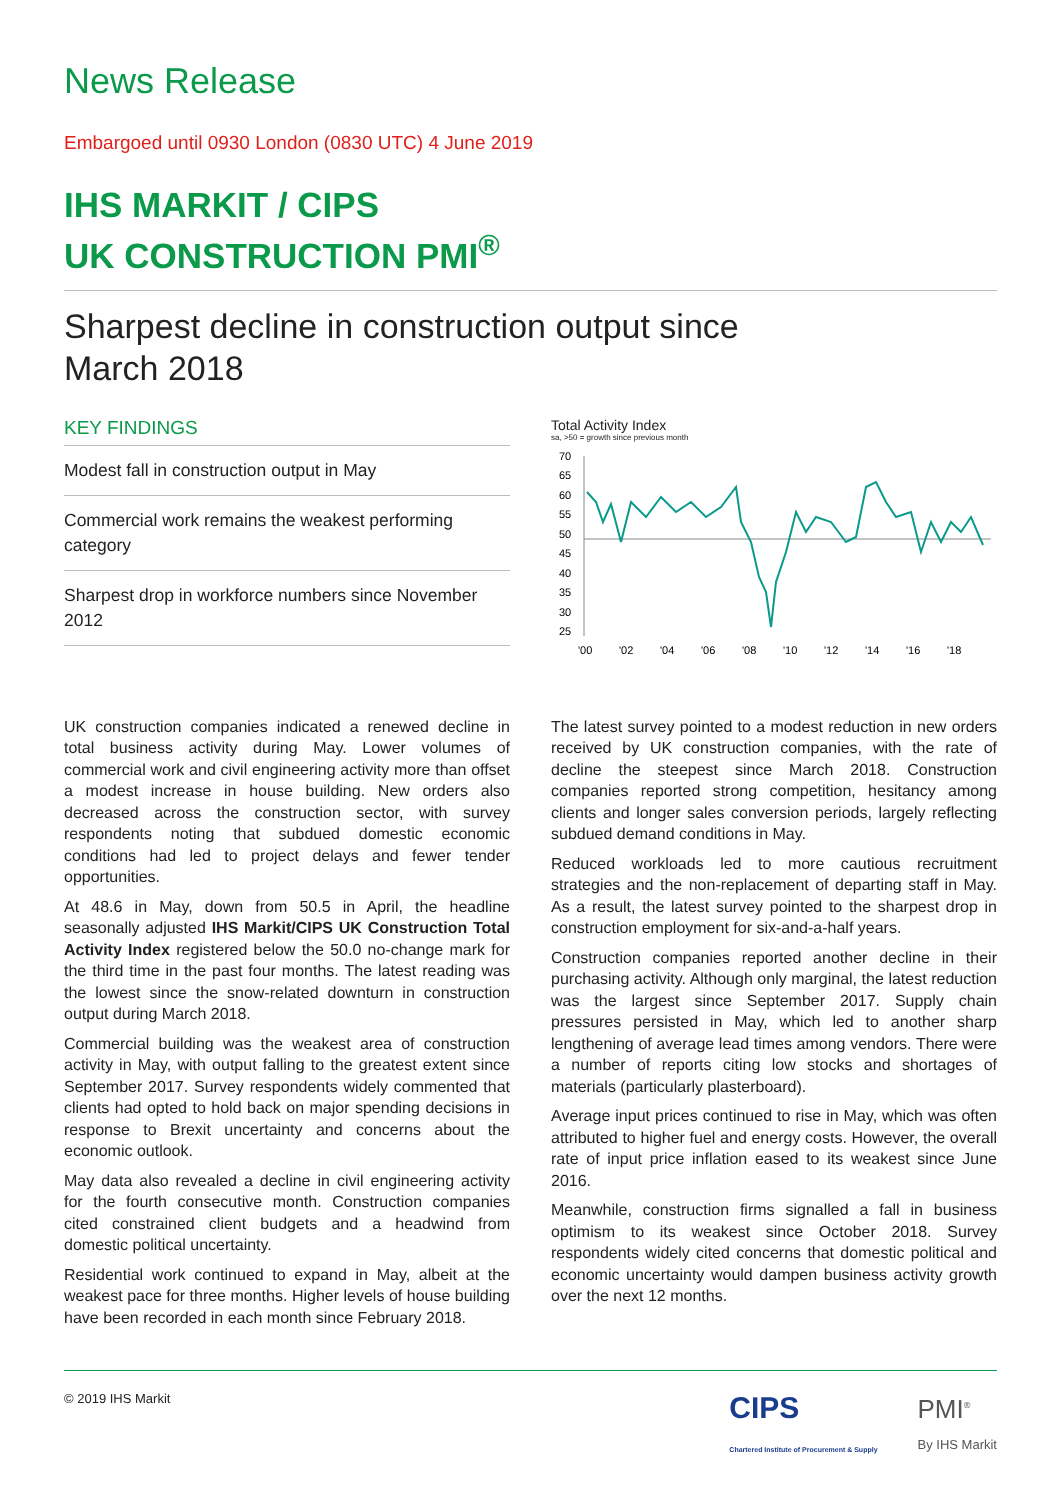News Release
Embargoed until 0930 London (0830 UTC) 4 June 2019
IHS MARKIT / CIPS
UK CONSTRUCTION PMI<sup>®</sup>
Sharpest decline in construction output since
March 2018
KEY FINDINGS
Modest fall in construction output in May
Commercial work remains the weakest performing category
Sharpest drop in workforce numbers since November 2012
Total Activity Index
sa, >50 = growth since previous month
70
65
60
55
50
45
40
35
30
25
'00
'02
'04
'06
'08
'10
'12
'14
'16
'18
UK construction companies indicated a renewed decline in total business activity during May. Lower volumes of commercial work and civil engineering activity more than offset a modest increase in house building. New orders also decreased across the construction sector, with survey respondents noting that subdued domestic economic conditions had led to project delays and fewer tender opportunities.
At 48.6 in May, down from 50.5 in April, the headline seasonally adjusted IHS Markit/CIPS UK Construction Total Activity Index registered below the 50.0 no-change mark for the third time in the past four months. The latest reading was the lowest since the snow-related downturn in construction output during March 2018.
Commercial building was the weakest area of construction activity in May, with output falling to the greatest extent since September 2017. Survey respondents widely commented that clients had opted to hold back on major spending decisions in response to Brexit uncertainty and concerns about the economic outlook.
May data also revealed a decline in civil engineering activity for the fourth consecutive month. Construction companies cited constrained client budgets and a headwind from domestic political uncertainty.
Residential work continued to expand in May, albeit at the weakest pace for three months. Higher levels of house building have been recorded in each month since February 2018.
The latest survey pointed to a modest reduction in new orders received by UK construction companies, with the rate of decline the steepest since March 2018. Construction companies reported strong competition, hesitancy among clients and longer sales conversion periods, largely reflecting subdued demand conditions in May.
Reduced workloads led to more cautious recruitment strategies and the non-replacement of departing staff in May. As a result, the latest survey pointed to the sharpest drop in construction employment for six-and-a-half years.
Construction companies reported another decline in their purchasing activity. Although only marginal, the latest reduction was the largest since September 2017. Supply chain pressures persisted in May, which led to another sharp lengthening of average lead times among vendors. There were a number of reports citing low stocks and shortages of materials (particularly plasterboard).
Average input prices continued to rise in May, which was often attributed to higher fuel and energy costs. However, the overall rate of input price inflation eased to its weakest since June 2016.
Meanwhile, construction firms signalled a fall in business optimism to its weakest since October 2018. Survey respondents widely cited concerns that domestic political and economic uncertainty would dampen business activity growth over the next 12 months.
© 2019 IHS Markit CIPS
Chartered Institute of Procurement & Supply PMI<sup>®</sup>
By IHS Markit